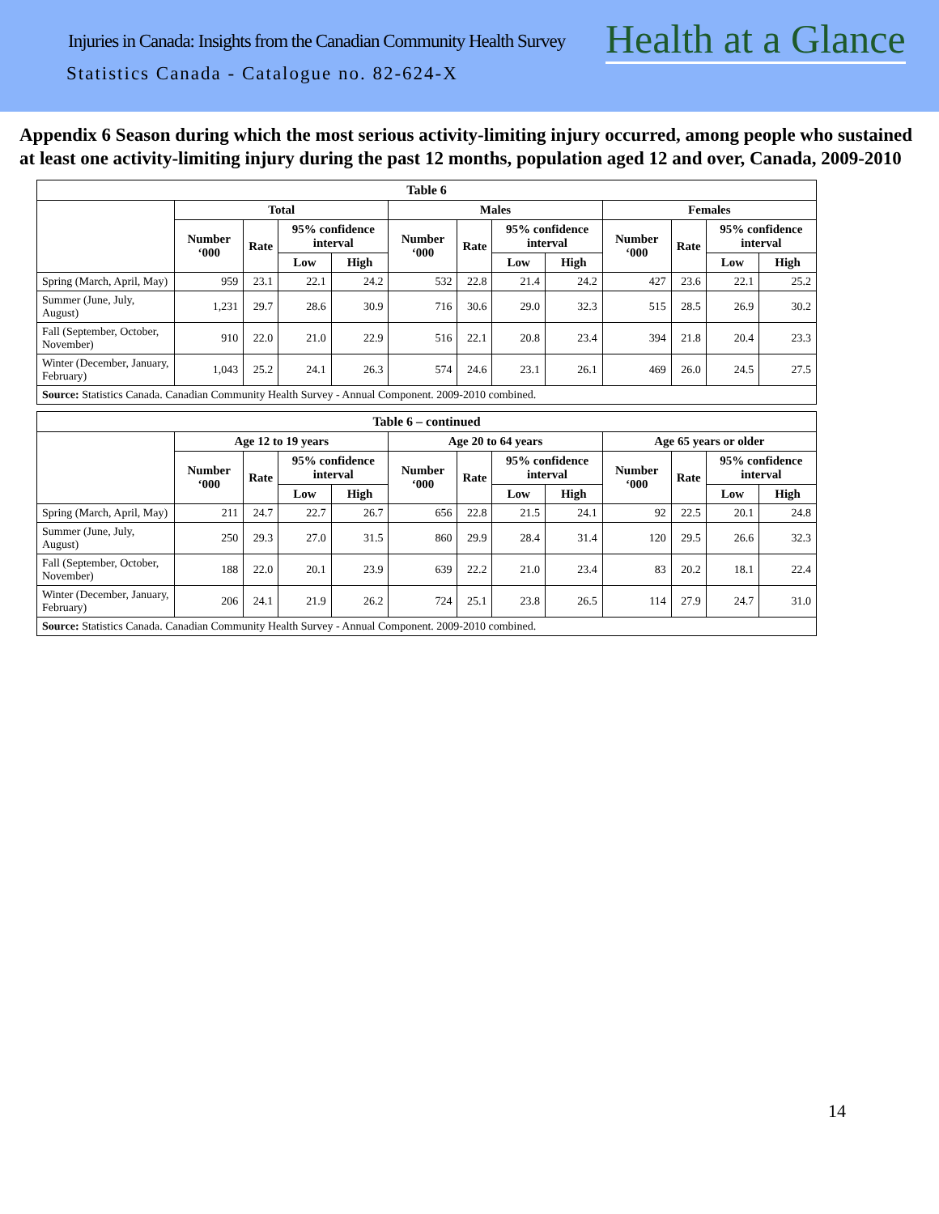Injuries in Canada: Insights from the Canadian Community Health Survey
Health at a Glance
Statistics Canada - Catalogue no. 82-624-X
Appendix 6 Season during which the most serious activity-limiting injury occurred, among people who sustained at least one activity-limiting injury during the past 12 months, population aged 12 and over, Canada, 2009-2010
| Table 6 | | | | | | | | | | | | |
| --- | --- | --- | --- | --- | --- | --- | --- | --- | --- | --- | --- | --- |
| | Total | | | | Males | | | | Females | | | |
| | Number ‘000 | Rate | 95% confidence interval | | Number ‘000 | Rate | 95% confidence interval | | Number ‘000 | Rate | 95% confidence interval | |
| | | | Low | High | | | Low | High | | | Low | High |
| Spring (March, April, May) | 959 | 23.1 | 22.1 | 24.2 | 532 | 22.8 | 21.4 | 24.2 | 427 | 23.6 | 22.1 | 25.2 |
| Summer (June, July, August) | 1,231 | 29.7 | 28.6 | 30.9 | 716 | 30.6 | 29.0 | 32.3 | 515 | 28.5 | 26.9 | 30.2 |
| Fall (September, October, November) | 910 | 22.0 | 21.0 | 22.9 | 516 | 22.1 | 20.8 | 23.4 | 394 | 21.8 | 20.4 | 23.3 |
| Winter (December, January, February) | 1,043 | 25.2 | 24.1 | 26.3 | 574 | 24.6 | 23.1 | 26.1 | 469 | 26.0 | 24.5 | 27.5 |
| Source: Statistics Canada. Canadian Community Health Survey - Annual Component. 2009-2010 combined. | | | | | | | | | | | | |
| Table 6 – continued | | | | | | | | | | | | |
| --- | --- | --- | --- | --- | --- | --- | --- | --- | --- | --- | --- | --- |
| | Age 12 to 19 years | | | | Age 20 to 64 years | | | | Age 65 years or older | | | |
| | Number ‘000 | Rate | 95% confidence interval | | Number ‘000 | Rate | 95% confidence interval | | Number ‘000 | Rate | 95% confidence interval | |
| | | | Low | High | | | Low | High | | | Low | High |
| Spring (March, April, May) | 211 | 24.7 | 22.7 | 26.7 | 656 | 22.8 | 21.5 | 24.1 | 92 | 22.5 | 20.1 | 24.8 |
| Summer (June, July, August) | 250 | 29.3 | 27.0 | 31.5 | 860 | 29.9 | 28.4 | 31.4 | 120 | 29.5 | 26.6 | 32.3 |
| Fall (September, October, November) | 188 | 22.0 | 20.1 | 23.9 | 639 | 22.2 | 21.0 | 23.4 | 83 | 20.2 | 18.1 | 22.4 |
| Winter (December, January, February) | 206 | 24.1 | 21.9 | 26.2 | 724 | 25.1 | 23.8 | 26.5 | 114 | 27.9 | 24.7 | 31.0 |
| Source: Statistics Canada. Canadian Community Health Survey - Annual Component. 2009-2010 combined. | | | | | | | | | | | | |
14